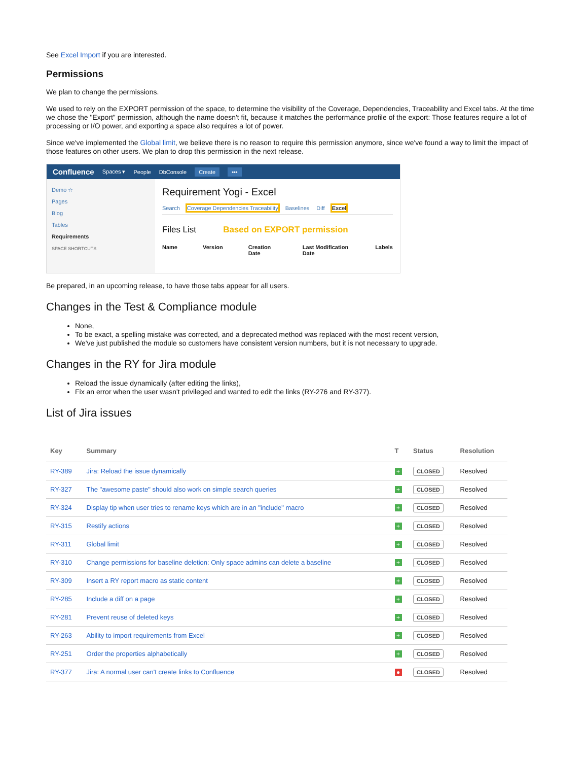See Excel Import if you are interested.
Permissions
We plan to change the permissions.
We used to rely on the EXPORT permission of the space, to determine the visibility of the Coverage, Dependencies, Traceability and Excel tabs. At the time we chose the "Export" permission, although the name doesn't fit, because it matches the performance profile of the export: Those features require a lot of processing or I/O power, and exporting a space also requires a lot of power.
Since we've implemented the Global limit, we believe there is no reason to require this permission anymore, since we've found a way to limit the impact of those features on other users. We plan to drop this permission in the next release.
Confluence Spaces ▾ People DbConsole Create •••
Demo ☆
Pages
Blog
Tables
Requirements
SPACE SHORTCUTS
Requirement Yogi - Excel
Search Coverage Dependencies Traceability Baselines Diff Excel
Files List Based on EXPORT permission
Name Version Creation Date Last Modification Date Labels
Be prepared, in an upcoming release, to have those tabs appear for all users.
Changes in the Test & Compliance module
None,
To be exact, a spelling mistake was corrected, and a deprecated method was replaced with the most recent version,
We've just published the module so customers have consistent version numbers, but it is not necessary to upgrade.
Changes in the RY for Jira module
Reload the issue dynamically (after editing the links),
Fix an error when the user wasn't privileged and wanted to edit the links (RY-276 and RY-377).
List of Jira issues
| Key | Summary | T | Status | Resolution |
| --- | --- | --- | --- | --- |
| RY-389 | Jira: Reload the issue dynamically | + | CLOSED | Resolved |
| RY-327 | The "awesome paste" should also work on simple search queries | + | CLOSED | Resolved |
| RY-324 | Display tip when user tries to rename keys which are in an "include" macro | + | CLOSED | Resolved |
| RY-315 | Restify actions | + | CLOSED | Resolved |
| RY-311 | Global limit | + | CLOSED | Resolved |
| RY-310 | Change permissions for baseline deletion: Only space admins can delete a baseline | + | CLOSED | Resolved |
| RY-309 | Insert a RY report macro as static content | + | CLOSED | Resolved |
| RY-285 | Include a diff on a page | + | CLOSED | Resolved |
| RY-281 | Prevent reuse of deleted keys | + | CLOSED | Resolved |
| RY-263 | Ability to import requirements from Excel | + | CLOSED | Resolved |
| RY-251 | Order the properties alphabetically | + | CLOSED | Resolved |
| RY-377 | Jira: A normal user can't create links to Confluence | ● | CLOSED | Resolved |